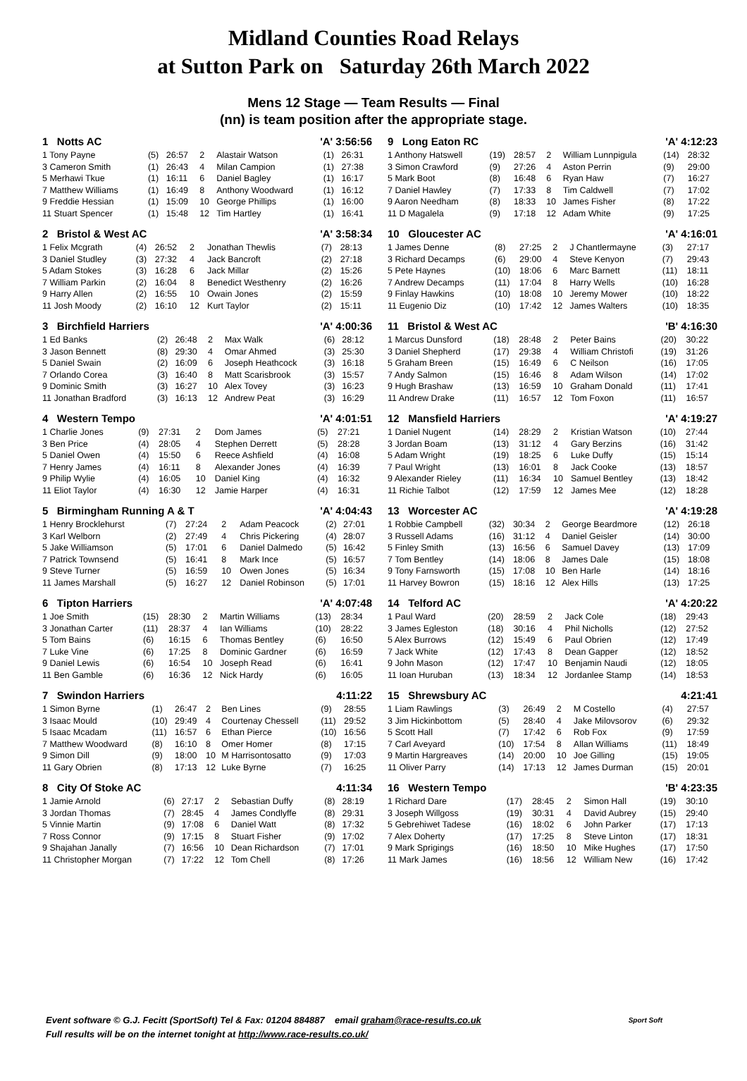Midland Counties Road Relays
at Sutton Park on Saturday 26th March 2022
Mens 12 Stage — Team Results — Final
(nn) is team position after the appropriate stage.
| 1 Notts AC | | | | 'A' 3:56:56 | | |
| --- | --- | --- | --- | --- | --- | --- |
| 1 Tony Payne | (5) | 26:57 | 2 | Alastair Watson | (1) | 26:31 |
| 3 Cameron Smith | (1) | 26:43 | 4 | Milan Campion | (1) | 27:38 |
| 5 Merhawi Tkue | (1) | 16:11 | 6 | Daniel Bagley | (1) | 16:17 |
| 7 Matthew Williams | (1) | 16:49 | 8 | Anthony Woodward | (1) | 16:12 |
| 9 Freddie Hessian | (1) | 15:09 | 10 | George Phillips | (1) | 16:00 |
| 11 Stuart Spencer | (1) | 15:48 | 12 | Tim Hartley | (1) | 16:41 |
| 2 Bristol & West AC | | | | 'A' 3:58:34 | | |
| --- | --- | --- | --- | --- | --- | --- |
| 1 Felix Mcgrath | (4) | 26:52 | 2 | Jonathan Thewlis | (7) | 28:13 |
| 3 Daniel Studley | (3) | 27:32 | 4 | Jack Bancroft | (2) | 27:18 |
| 5 Adam Stokes | (3) | 16:28 | 6 | Jack Millar | (2) | 15:26 |
| 7 William Parkin | (2) | 16:04 | 8 | Benedict Westhenry | (2) | 16:26 |
| 9 Harry Allen | (2) | 16:55 | 10 | Owain Jones | (2) | 15:59 |
| 11 Josh Moody | (2) | 16:10 | 12 | Kurt Taylor | (2) | 15:11 |
| 3 Birchfield Harriers | | | | 'A' 4:00:36 | | |
| --- | --- | --- | --- | --- | --- | --- |
| 1 Ed Banks | (2) | 26:48 | 2 | Max Walk | (6) | 28:12 |
| 3 Jason Bennett | (8) | 29:30 | 4 | Omar Ahmed | (3) | 25:30 |
| 5 Daniel Swain | (2) | 16:09 | 6 | Joseph Heathcock | (3) | 16:18 |
| 7 Orlando Corea | (3) | 16:40 | 8 | Matt Scarisbrook | (3) | 15:57 |
| 9 Dominic Smith | (3) | 16:27 | 10 | Alex Tovey | (3) | 16:23 |
| 11 Jonathan Bradford | (3) | 16:13 | 12 | Andrew Peat | (3) | 16:29 |
| 4 Western Tempo | | | | 'A' 4:01:51 | | |
| --- | --- | --- | --- | --- | --- | --- |
| 1 Charlie Jones | (9) | 27:31 | 2 | Dom James | (5) | 27:21 |
| 3 Ben Price | (4) | 28:05 | 4 | Stephen Derrett | (5) | 28:28 |
| 5 Daniel Owen | (4) | 15:50 | 6 | Reece Ashfield | (4) | 16:08 |
| 7 Henry James | (4) | 16:11 | 8 | Alexander Jones | (4) | 16:39 |
| 9 Philip Wylie | (4) | 16:05 | 10 | Daniel King | (4) | 16:32 |
| 11 Eliot Taylor | (4) | 16:30 | 12 | Jamie Harper | (4) | 16:31 |
| 5 Birmingham Running A & T | | | | 'A' 4:04:43 | | |
| --- | --- | --- | --- | --- | --- | --- |
| 1 Henry Brocklehurst | (7) | 27:24 | 2 | Adam Peacock | (2) | 27:01 |
| 3 Karl Welborn | (2) | 27:49 | 4 | Chris Pickering | (4) | 28:07 |
| 5 Jake Williamson | (5) | 17:01 | 6 | Daniel Dalmedo | (5) | 16:42 |
| 7 Patrick Townsend | (5) | 16:41 | 8 | Mark Ince | (5) | 16:57 |
| 9 Steve Turner | (5) | 16:59 | 10 | Owen Jones | (5) | 16:34 |
| 11 James Marshall | (5) | 16:27 | 12 | Daniel Robinson | (5) | 17:01 |
| 6 Tipton Harriers | | | | 'A' 4:07:48 | | |
| --- | --- | --- | --- | --- | --- | --- |
| 1 Joe Smith | (15) | 28:30 | 2 | Martin Williams | (13) | 28:34 |
| 3 Jonathan Carter | (11) | 28:37 | 4 | Ian Williams | (10) | 28:22 |
| 5 Tom Bains | (6) | 16:15 | 6 | Thomas Bentley | (6) | 16:50 |
| 7 Luke Vine | (6) | 17:25 | 8 | Dominic Gardner | (6) | 16:59 |
| 9 Daniel Lewis | (6) | 16:54 | 10 | Joseph Read | (6) | 16:41 |
| 11 Ben Gamble | (6) | 16:36 | 12 | Nick Hardy | (6) | 16:05 |
| 7 Swindon Harriers | | | | 4:11:22 | | |
| --- | --- | --- | --- | --- | --- | --- |
| 1 Simon Byrne | (1) | 26:47 | 2 | Ben Lines | (9) | 28:55 |
| 3 Isaac Mould | (10) | 29:49 | 4 | Courtenay Chessell | (11) | 29:52 |
| 5 Isaac Mcadam | (11) | 16:57 | 6 | Ethan Pierce | (10) | 16:56 |
| 7 Matthew Woodward | (8) | 16:10 | 8 | Omer Homer | (8) | 17:15 |
| 9 Simon Dill | (9) | 18:00 | 10 | M Harrisontosatto | (9) | 17:03 |
| 11 Gary Obrien | (8) | 17:13 | 12 | Luke Byrne | (7) | 16:25 |
| 8 City Of Stoke AC | | | | 4:11:34 | | |
| --- | --- | --- | --- | --- | --- | --- |
| 1 Jamie Arnold | (6) | 27:17 | 2 | Sebastian Duffy | (8) | 28:19 |
| 3 Jordan Thomas | (7) | 28:45 | 4 | James Condlyffe | (8) | 29:31 |
| 5 Vinnie Martin | (9) | 17:08 | 6 | Daniel Watt | (8) | 17:32 |
| 7 Ross Connor | (9) | 17:15 | 8 | Stuart Fisher | (9) | 17:02 |
| 9 Shajahan Janally | (7) | 16:56 | 10 | Dean Richardson | (7) | 17:01 |
| 11 Christopher Morgan | (7) | 17:22 | 12 | Tom Chell | (8) | 17:26 |
| 9 Long Eaton RC | | | | 'A' 4:12:23 | | |
| --- | --- | --- | --- | --- | --- | --- |
| 1 Anthony Hatswell | (19) | 28:57 | 2 | William Lunnpigula | (14) | 28:32 |
| 3 Simon Crawford | (9) | 27:26 | 4 | Aston Perrin | (9) | 29:00 |
| 5 Mark Boot | (8) | 16:48 | 6 | Ryan Haw | (7) | 16:27 |
| 7 Daniel Hawley | (7) | 17:33 | 8 | Tim Caldwell | (7) | 17:02 |
| 9 Aaron Needham | (8) | 18:33 | 10 | James Fisher | (8) | 17:22 |
| 11 D Magalela | (9) | 17:18 | 12 | Adam White | (9) | 17:25 |
| 10 Gloucester AC | | | | 'A' 4:16:01 | | |
| --- | --- | --- | --- | --- | --- | --- |
| 1 James Denne | (8) | 27:25 | 2 | J Chantlermayne | (3) | 27:17 |
| 3 Richard Decamps | (6) | 29:00 | 4 | Steve Kenyon | (7) | 29:43 |
| 5 Pete Haynes | (10) | 18:06 | 6 | Marc Barnett | (11) | 18:11 |
| 7 Andrew Decamps | (11) | 17:04 | 8 | Harry Wells | (10) | 16:28 |
| 9 Finlay Hawkins | (10) | 18:08 | 10 | Jeremy Mower | (10) | 18:22 |
| 11 Eugenio Diz | (10) | 17:42 | 12 | James Walters | (10) | 18:35 |
| 11 Bristol & West AC | | | | 'B' 4:16:30 | | |
| --- | --- | --- | --- | --- | --- | --- |
| 1 Marcus Dunsford | (18) | 28:48 | 2 | Peter Bains | (20) | 30:22 |
| 3 Daniel Shepherd | (17) | 29:38 | 4 | William Christofi | (19) | 31:26 |
| 5 Graham Breen | (15) | 16:49 | 6 | C Neilson | (16) | 17:05 |
| 7 Andy Salmon | (15) | 16:46 | 8 | Adam Wilson | (14) | 17:02 |
| 9 Hugh Brashaw | (13) | 16:59 | 10 | Graham Donald | (11) | 17:41 |
| 11 Andrew Drake | (11) | 16:57 | 12 | Tom Foxon | (11) | 16:57 |
| 12 Mansfield Harriers | | | | 'A' 4:19:27 | | |
| --- | --- | --- | --- | --- | --- | --- |
| 1 Daniel Nugent | (14) | 28:29 | 2 | Kristian Watson | (10) | 27:44 |
| 3 Jordan Boam | (13) | 31:12 | 4 | Gary Berzins | (16) | 31:42 |
| 5 Adam Wright | (19) | 18:25 | 6 | Luke Duffy | (15) | 15:14 |
| 7 Paul Wright | (13) | 16:01 | 8 | Jack Cooke | (13) | 18:57 |
| 9 Alexander Rieley | (11) | 16:34 | 10 | Samuel Bentley | (13) | 18:42 |
| 11 Richie Talbot | (12) | 17:59 | 12 | James Mee | (12) | 18:28 |
| 13 Worcester AC | | | | 'A' 4:19:28 | | |
| --- | --- | --- | --- | --- | --- | --- |
| 1 Robbie Campbell | (32) | 30:34 | 2 | George Beardmore | (12) | 26:18 |
| 3 Russell Adams | (16) | 31:12 | 4 | Daniel Geisler | (14) | 30:00 |
| 5 Finley Smith | (13) | 16:56 | 6 | Samuel Davey | (13) | 17:09 |
| 7 Tom Bentley | (14) | 18:06 | 8 | James Dale | (15) | 18:08 |
| 9 Tony Farnsworth | (15) | 17:08 | 10 | Ben Harle | (14) | 18:16 |
| 11 Harvey Bowron | (15) | 18:16 | 12 | Alex Hills | (13) | 17:25 |
| 14 Telford AC | | | | 'A' 4:20:22 | | |
| --- | --- | --- | --- | --- | --- | --- |
| 1 Paul Ward | (20) | 28:59 | 2 | Jack Cole | (18) | 29:43 |
| 3 James Egleston | (18) | 30:16 | 4 | Phil Nicholls | (12) | 27:52 |
| 5 Alex Burrows | (12) | 15:49 | 6 | Paul Obrien | (12) | 17:49 |
| 7 Jack White | (12) | 17:43 | 8 | Dean Gapper | (12) | 18:52 |
| 9 John Mason | (12) | 17:47 | 10 | Benjamin Naudi | (12) | 18:05 |
| 11 Ioan Huruban | (13) | 18:34 | 12 | Jordanlee Stamp | (14) | 18:53 |
| 15 Shrewsbury AC | | | | 4:21:41 | | |
| --- | --- | --- | --- | --- | --- | --- |
| 1 Liam Rawlings | (3) | 26:49 | 2 | M Costello | (4) | 27:57 |
| 3 Jim Hickinbottom | (5) | 28:40 | 4 | Jake Milovsorov | (6) | 29:32 |
| 5 Scott Hall | (7) | 17:42 | 6 | Rob Fox | (9) | 17:59 |
| 7 Carl Aveyard | (10) | 17:54 | 8 | Allan Williams | (11) | 18:49 |
| 9 Martin Hargreaves | (14) | 20:00 | 10 | Joe Gilling | (15) | 19:05 |
| 11 Oliver Parry | (14) | 17:13 | 12 | James Durman | (15) | 20:01 |
| 16 Western Tempo | | | | 'B' 4:23:35 | | |
| --- | --- | --- | --- | --- | --- | --- |
| 1 Richard Dare | (17) | 28:45 | 2 | Simon Hall | (19) | 30:10 |
| 3 Joseph Willgoss | (19) | 30:31 | 4 | David Aubrey | (15) | 29:40 |
| 5 Gebrehiwet Tadese | (16) | 18:02 | 6 | John Parker | (17) | 17:13 |
| 7 Alex Doherty | (17) | 17:25 | 8 | Steve Linton | (17) | 18:31 |
| 9 Mark Sprigings | (16) | 18:50 | 10 | Mike Hughes | (17) | 17:50 |
| 11 Mark James | (16) | 18:56 | 12 | William New | (16) | 17:42 |
Event software © G.J. Fecitt (SportSoft) Tel & Fax: 01204 884887 email graham@race-results.co.uk Sport Soft
Full results will be on the internet tonight at http://www.race-results.co.uk/